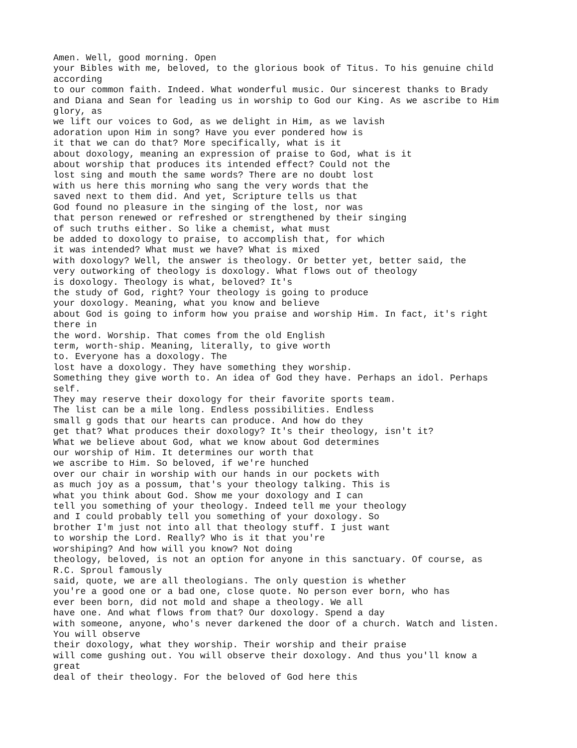Amen. Well, good morning. Open
your Bibles with me, beloved, to the glorious book of Titus. To his genuine child
according
to our common faith. Indeed. What wonderful music. Our sincerest thanks to Brady
and Diana and Sean for leading us in worship to God our King. As we ascribe to Him
glory, as
we lift our voices to God, as we delight in Him, as we lavish
adoration upon Him in song? Have you ever pondered how is
it that we can do that? More specifically, what is it
about doxology, meaning an expression of praise to God, what is it
about worship that produces its intended effect? Could not the
lost sing and mouth the same words? There are no doubt lost
with us here this morning who sang the very words that the
saved next to them did. And yet, Scripture tells us that
God found no pleasure in the singing of the lost, nor was
that person renewed or refreshed or strengthened by their singing
of such truths either. So like a chemist, what must
be added to doxology to praise, to accomplish that, for which
it was intended? What must we have? What is mixed
with doxology? Well, the answer is theology. Or better yet, better said, the
very outworking of theology is doxology. What flows out of theology
is doxology. Theology is what, beloved? It's
the study of God, right? Your theology is going to produce
your doxology. Meaning, what you know and believe
about God is going to inform how you praise and worship Him. In fact, it's right
there in
the word. Worship. That comes from the old English
term, worth-ship. Meaning, literally, to give worth
to. Everyone has a doxology. The
lost have a doxology. They have something they worship.
Something they give worth to. An idea of God they have. Perhaps an idol. Perhaps
self.
They may reserve their doxology for their favorite sports team.
The list can be a mile long. Endless possibilities. Endless
small g gods that our hearts can produce. And how do they
get that? What produces their doxology? It's their theology, isn't it?
What we believe about God, what we know about God determines
our worship of Him. It determines our worth that
we ascribe to Him. So beloved, if we're hunched
over our chair in worship with our hands in our pockets with
as much joy as a possum, that's your theology talking. This is
what you think about God. Show me your doxology and I can
tell you something of your theology. Indeed tell me your theology
and I could probably tell you something of your doxology. So
brother I'm just not into all that theology stuff. I just want
to worship the Lord. Really? Who is it that you're
worshiping? And how will you know? Not doing
theology, beloved, is not an option for anyone in this sanctuary. Of course, as
R.C. Sproul famously
said, quote, we are all theologians. The only question is whether
you're a good one or a bad one, close quote. No person ever born, who has
ever been born, did not mold and shape a theology. We all
have one. And what flows from that? Our doxology. Spend a day
with someone, anyone, who's never darkened the door of a church. Watch and listen.
You will observe
their doxology, what they worship. Their worship and their praise
will come gushing out. You will observe their doxology. And thus you'll know a
great
deal of their theology. For the beloved of God here this